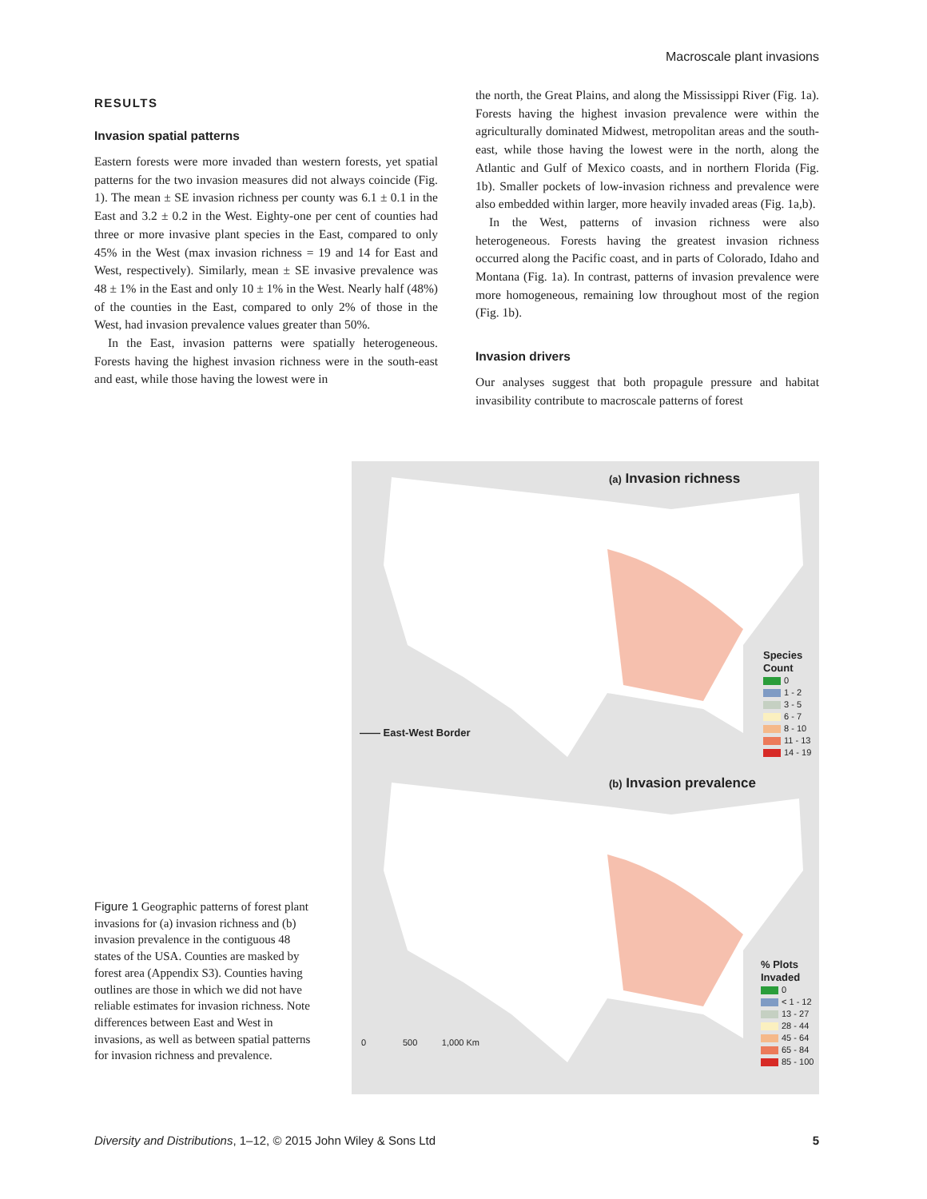Macroscale plant invasions
RESULTS
Invasion spatial patterns
Eastern forests were more invaded than western forests, yet spatial patterns for the two invasion measures did not always coincide (Fig. 1). The mean ± SE invasion richness per county was 6.1 ± 0.1 in the East and 3.2 ± 0.2 in the West. Eighty-one per cent of counties had three or more invasive plant species in the East, compared to only 45% in the West (max invasion richness = 19 and 14 for East and West, respectively). Similarly, mean ± SE invasive prevalence was 48 ± 1% in the East and only 10 ± 1% in the West. Nearly half (48%) of the counties in the East, compared to only 2% of those in the West, had invasion prevalence values greater than 50%.
In the East, invasion patterns were spatially heterogeneous. Forests having the highest invasion richness were in the south-east and east, while those having the lowest were in
the north, the Great Plains, and along the Mississippi River (Fig. 1a). Forests having the highest invasion prevalence were within the agriculturally dominated Midwest, metropolitan areas and the south-east, while those having the lowest were in the north, along the Atlantic and Gulf of Mexico coasts, and in northern Florida (Fig. 1b). Smaller pockets of low-invasion richness and prevalence were also embedded within larger, more heavily invaded areas (Fig. 1a,b).
In the West, patterns of invasion richness were also heterogeneous. Forests having the greatest invasion richness occurred along the Pacific coast, and in parts of Colorado, Idaho and Montana (Fig. 1a). In contrast, patterns of invasion prevalence were more homogeneous, remaining low throughout most of the region (Fig. 1b).
Invasion drivers
Our analyses suggest that both propagule pressure and habitat invasibility contribute to macroscale patterns of forest
(a) Invasion richness
Species
Count
0
1 - 2
3 - 5
6 - 7
8 - 10
11 - 13
14 - 19
—— East-West Border
(b) Invasion prevalence
% Plots
Invaded
0
< 1 - 12
13 - 27
28 - 44
45 - 64
65 - 84
85 - 100
0 500 1,000 Km
Figure 1 Geographic patterns of forest plant invasions for (a) invasion richness and (b) invasion prevalence in the contiguous 48 states of the USA. Counties are masked by forest area (Appendix S3). Counties having outlines are those in which we did not have reliable estimates for invasion richness. Note differences between East and West in invasions, as well as between spatial patterns for invasion richness and prevalence.
Diversity and Distributions, 1–12, © 2015 John Wiley & Sons Ltd 5